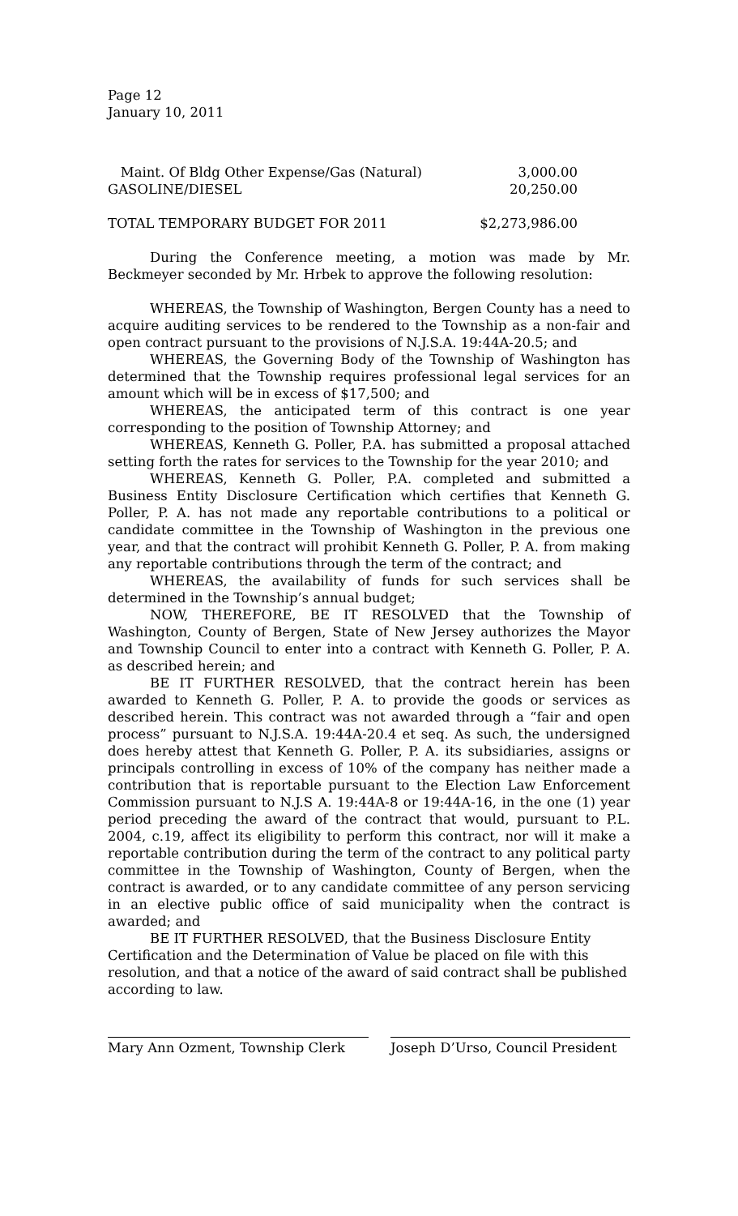Page 12
January 10, 2011
| Maint. Of Bldg Other Expense/Gas (Natural) | 3,000.00 |
| GASOLINE/DIESEL | 20,250.00 |
| TOTAL TEMPORARY BUDGET FOR 2011 | $2,273,986.00 |
During the Conference meeting, a motion was made by Mr. Beckmeyer seconded by Mr. Hrbek to approve the following resolution:
WHEREAS, the Township of Washington, Bergen County has a need to acquire auditing services to be rendered to the Township as a non-fair and open contract pursuant to the provisions of N.J.S.A. 19:44A-20.5; and
WHEREAS, the Governing Body of the Township of Washington has determined that the Township requires professional legal services for an amount which will be in excess of $17,500; and
WHEREAS, the anticipated term of this contract is one year corresponding to the position of Township Attorney; and
WHEREAS, Kenneth G. Poller, P.A. has submitted a proposal attached setting forth the rates for services to the Township for the year 2010; and
WHEREAS, Kenneth G. Poller, P.A. completed and submitted a Business Entity Disclosure Certification which certifies that Kenneth G. Poller, P. A. has not made any reportable contributions to a political or candidate committee in the Township of Washington in the previous one year, and that the contract will prohibit Kenneth G. Poller, P. A. from making any reportable contributions through the term of the contract; and
WHEREAS, the availability of funds for such services shall be determined in the Township’s annual budget;
NOW, THEREFORE, BE IT RESOLVED that the Township of Washington, County of Bergen, State of New Jersey authorizes the Mayor and Township Council to enter into a contract with Kenneth G. Poller, P. A. as described herein; and
BE IT FURTHER RESOLVED, that the contract herein has been awarded to Kenneth G. Poller, P. A. to provide the goods or services as described herein. This contract was not awarded through a “fair and open process” pursuant to N.J.S.A. 19:44A-20.4 et seq. As such, the undersigned does hereby attest that Kenneth G. Poller, P. A. its subsidiaries, assigns or principals controlling in excess of 10% of the company has neither made a contribution that is reportable pursuant to the Election Law Enforcement Commission pursuant to N.J.S A. 19:44A-8 or 19:44A-16, in the one (1) year period preceding the award of the contract that would, pursuant to P.L. 2004, c.19, affect its eligibility to perform this contract, nor will it make a reportable contribution during the term of the contract to any political party committee in the Township of Washington, County of Bergen, when the contract is awarded, or to any candidate committee of any person servicing in an elective public office of said municipality when the contract is awarded; and
BE IT FURTHER RESOLVED, that the Business Disclosure Entity Certification and the Determination of Value be placed on file with this resolution, and that a notice of the award of said contract shall be published according to law.
Mary Ann Ozment, Township Clerk Joseph D’Urso, Council President